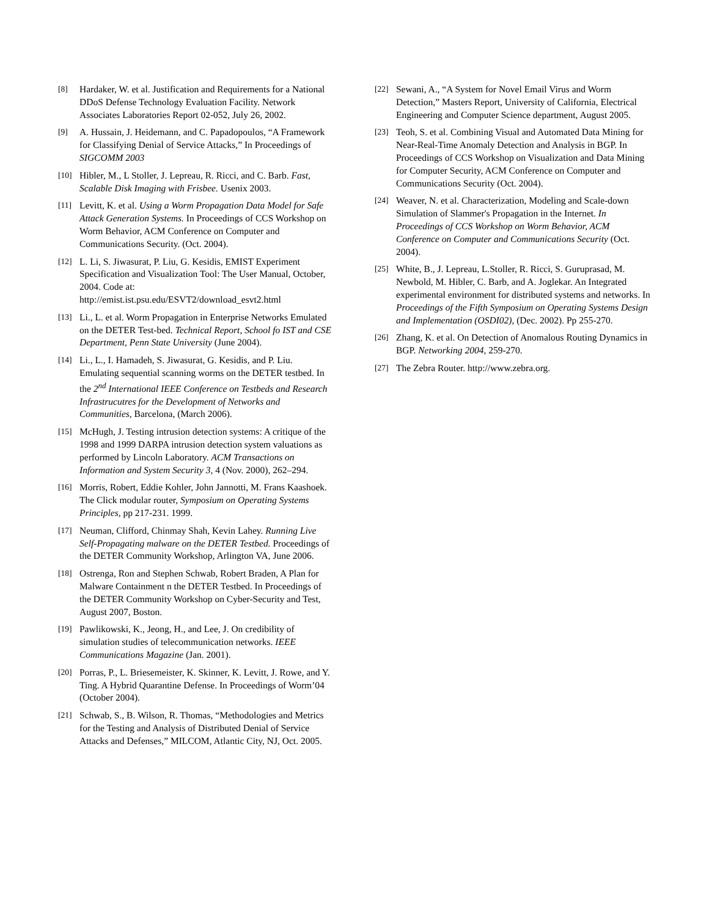[8] Hardaker, W. et al. Justification and Requirements for a National DDoS Defense Technology Evaluation Facility. Network Associates Laboratories Report 02-052, July 26, 2002.
[9] A. Hussain, J. Heidemann, and C. Papadopoulos, “A Framework for Classifying Denial of Service Attacks,” In Proceedings of SIGCOMM 2003
[10] Hibler, M., L Stoller, J. Lepreau, R. Ricci, and C. Barb. Fast, Scalable Disk Imaging with Frisbee. Usenix 2003.
[11] Levitt, K. et al. Using a Worm Propagation Data Model for Safe Attack Generation Systems. In Proceedings of CCS Workshop on Worm Behavior, ACM Conference on Computer and Communications Security. (Oct. 2004).
[12] L. Li, S. Jiwasurat, P. Liu, G. Kesidis, EMIST Experiment Specification and Visualization Tool: The User Manual, October, 2004. Code at: http://emist.ist.psu.edu/ESVT2/download_esvt2.html
[13] Li., L. et al. Worm Propagation in Enterprise Networks Emulated on the DETER Test-bed. Technical Report, School fo IST and CSE Department, Penn State University (June 2004).
[14] Li., L., I. Hamadeh, S. Jiwasurat, G. Kesidis, and P. Liu. Emulating sequential scanning worms on the DETER testbed. In the 2<sup>nd</sup> International IEEE Conference on Testbeds and Research Infrastrucutres for the Development of Networks and Communities, Barcelona, (March 2006).
[15] McHugh, J. Testing intrusion detection systems: A critique of the 1998 and 1999 DARPA intrusion detection system valuations as performed by Lincoln Laboratory. ACM Transactions on Information and System Security 3, 4 (Nov. 2000), 262–294.
[16] Morris, Robert, Eddie Kohler, John Jannotti, M. Frans Kaashoek. The Click modular router, Symposium on Operating Systems Principles, pp 217-231. 1999.
[17] Neuman, Clifford, Chinmay Shah, Kevin Lahey. Running Live Self-Propagating malware on the DETER Testbed. Proceedings of the DETER Community Workshop, Arlington VA, June 2006.
[18] Ostrenga, Ron and Stephen Schwab, Robert Braden, A Plan for Malware Containment n the DETER Testbed. In Proceedings of the DETER Community Workshop on Cyber-Security and Test, August 2007, Boston.
[19] Pawlikowski, K., Jeong, H., and Lee, J. On credibility of simulation studies of telecommunication networks. IEEE Communications Magazine (Jan. 2001).
[20] Porras, P., L. Briesemeister, K. Skinner, K. Levitt, J. Rowe, and Y. Ting. A Hybrid Quarantine Defense. In Proceedings of Worm’04 (October 2004).
[21] Schwab, S., B. Wilson, R. Thomas, “Methodologies and Metrics for the Testing and Analysis of Distributed Denial of Service Attacks and Defenses,” MILCOM, Atlantic City, NJ, Oct. 2005.
[22] Sewani, A., “A System for Novel Email Virus and Worm Detection,” Masters Report, University of California, Electrical Engineering and Computer Science department, August 2005.
[23] Teoh, S. et al. Combining Visual and Automated Data Mining for Near-Real-Time Anomaly Detection and Analysis in BGP. In Proceedings of CCS Workshop on Visualization and Data Mining for Computer Security, ACM Conference on Computer and Communications Security (Oct. 2004).
[24] Weaver, N. et al. Characterization, Modeling and Scale-down Simulation of Slammer's Propagation in the Internet. In Proceedings of CCS Workshop on Worm Behavior, ACM Conference on Computer and Communications Security (Oct. 2004).
[25] White, B., J. Lepreau, L.Stoller, R. Ricci, S. Guruprasad, M. Newbold, M. Hibler, C. Barb, and A. Joglekar. An Integrated experimental environment for distributed systems and networks. In Proceedings of the Fifth Symposium on Operating Systems Design and Implementation (OSDI02), (Dec. 2002). Pp 255-270.
[26] Zhang, K. et al. On Detection of Anomalous Routing Dynamics in BGP. Networking 2004, 259-270.
[27] The Zebra Router. http://www.zebra.org.